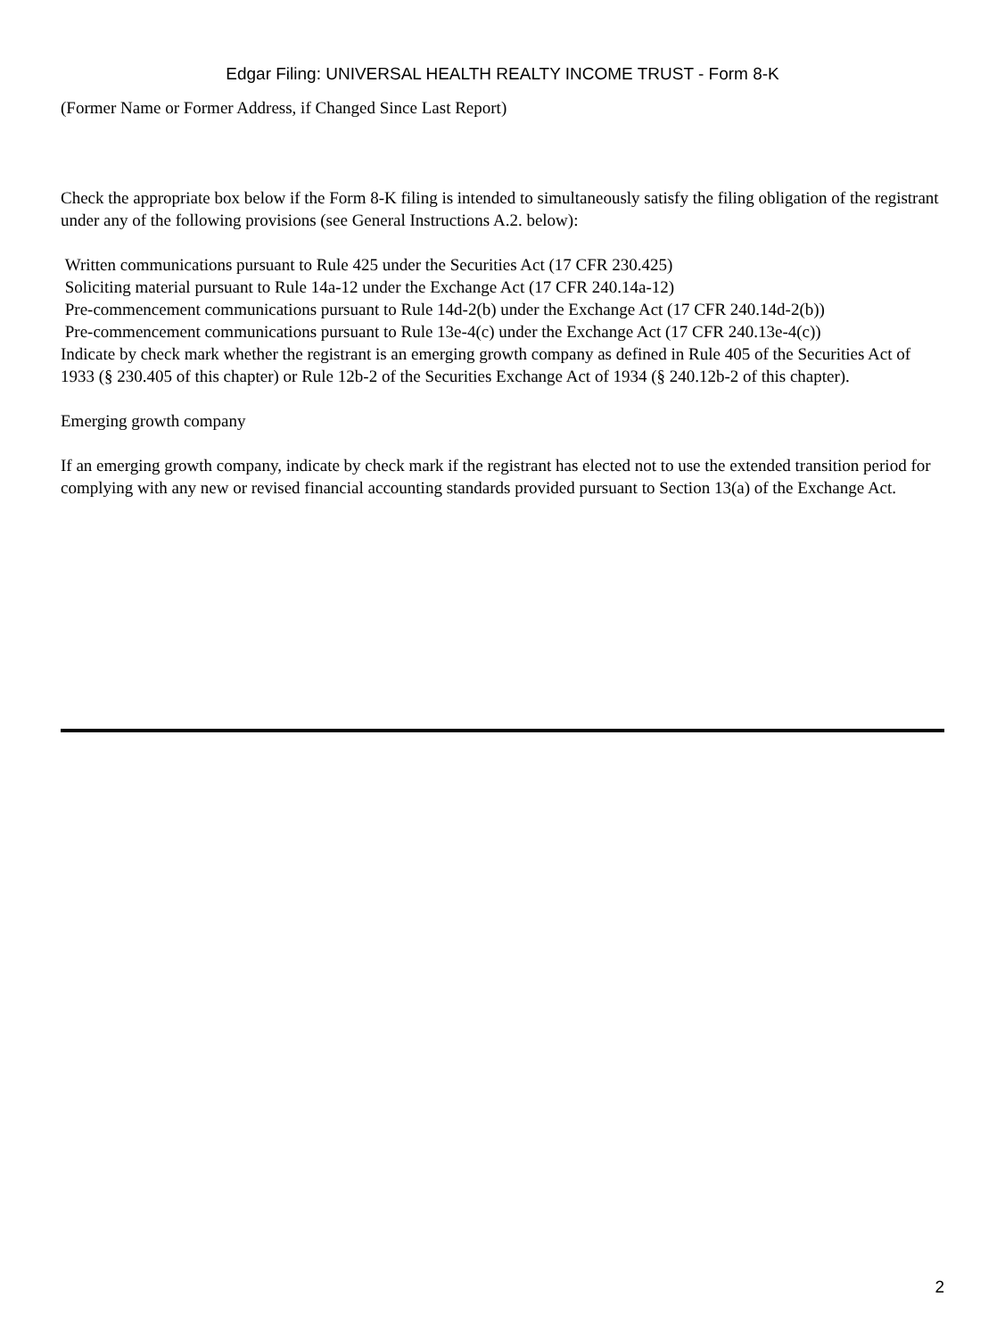Edgar Filing: UNIVERSAL HEALTH REALTY INCOME TRUST - Form 8-K
(Former Name or Former Address, if Changed Since Last Report)
Check the appropriate box below if the Form 8-K filing is intended to simultaneously satisfy the filing obligation of the registrant under any of the following provisions (see General Instructions A.2. below):
Written communications pursuant to Rule 425 under the Securities Act (17 CFR 230.425)
Soliciting material pursuant to Rule 14a-12 under the Exchange Act (17 CFR 240.14a-12)
Pre-commencement communications pursuant to Rule 14d-2(b) under the Exchange Act (17 CFR 240.14d-2(b))
Pre-commencement communications pursuant to Rule 13e-4(c) under the Exchange Act (17 CFR 240.13e-4(c))
Indicate by check mark whether the registrant is an emerging growth company as defined in Rule 405 of the Securities Act of 1933 (§ 230.405 of this chapter) or Rule 12b-2 of the Securities Exchange Act of 1934 (§ 240.12b-2 of this chapter).
Emerging growth company
If an emerging growth company, indicate by check mark if the registrant has elected not to use the extended transition period for complying with any new or revised financial accounting standards provided pursuant to Section 13(a) of the Exchange Act.
2